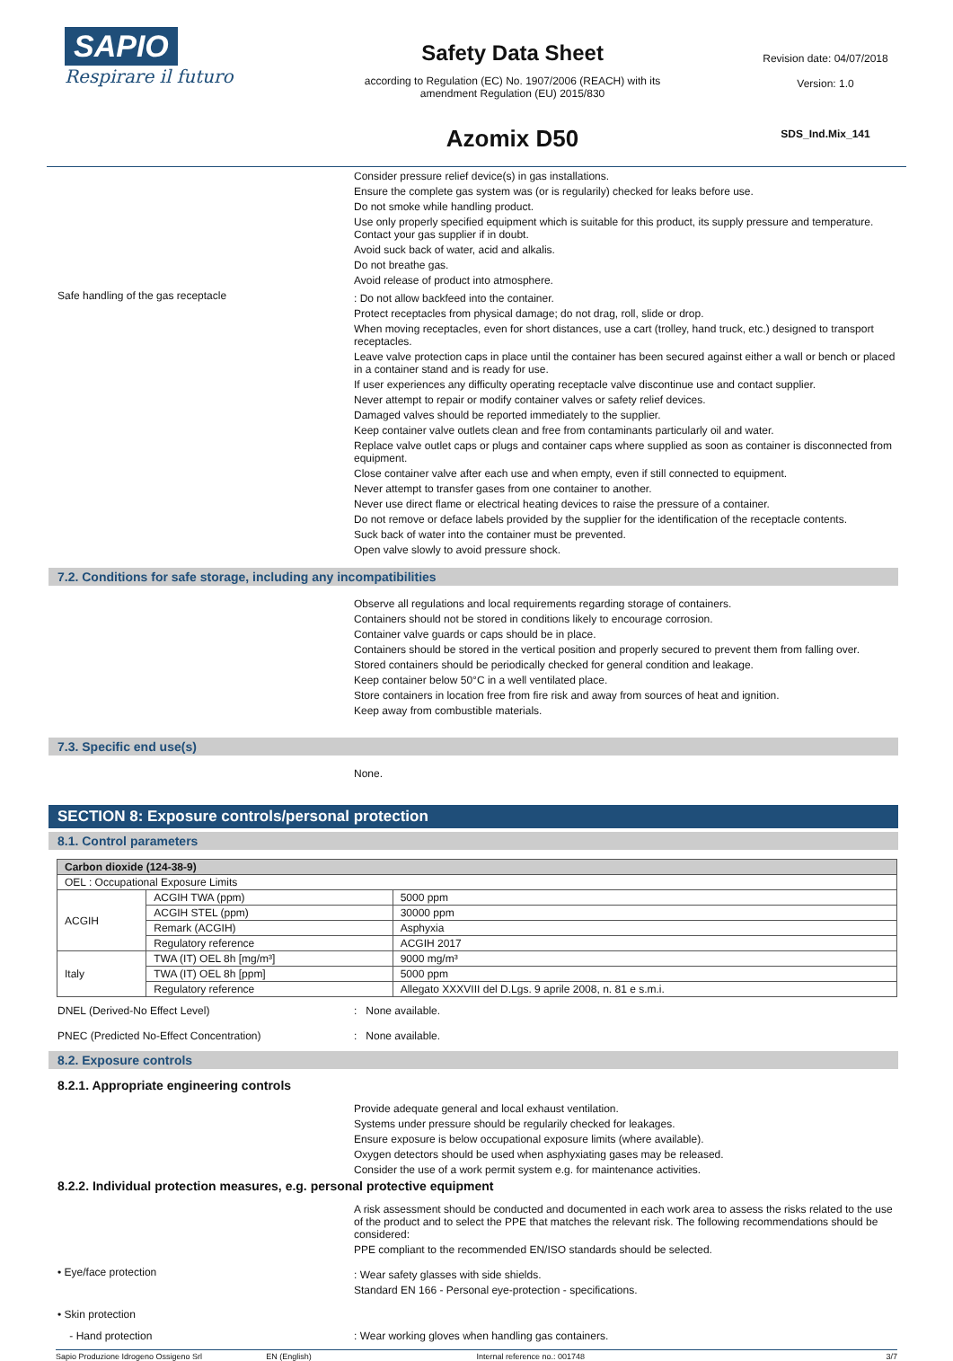SAPIO
Respirare il futuro
Safety Data Sheet
according to Regulation (EC) No. 1907/2006 (REACH) with its
amendment Regulation (EU) 2015/830
Azomix D50
Revision date: 04/07/2018
Version: 1.0
SDS_Ind.Mix_141
Consider pressure relief device(s) in gas installations.
Ensure the complete gas system was (or is regularily) checked for leaks before use.
Do not smoke while handling product.
Use only properly specified equipment which is suitable for this product, its supply pressure and temperature. Contact your gas supplier if in doubt.
Avoid suck back of water, acid and alkalis.
Do not breathe gas.
Avoid release of product into atmosphere.
Safe handling of the gas receptacle
: Do not allow backfeed into the container.
Protect receptacles from physical damage; do not drag, roll, slide or drop.
When moving receptacles, even for short distances, use a cart (trolley, hand truck, etc.) designed to transport receptacles.
Leave valve protection caps in place until the container has been secured against either a wall or bench or placed in a container stand and is ready for use.
If user experiences any difficulty operating receptacle valve discontinue use and contact supplier.
Never attempt to repair or modify container valves or safety relief devices.
Damaged valves should be reported immediately to the supplier.
Keep container valve outlets clean and free from contaminants particularly oil and water.
Replace valve outlet caps or plugs and container caps where supplied as soon as container is disconnected from equipment.
Close container valve after each use and when empty, even if still connected to equipment.
Never attempt to transfer gases from one container to another.
Never use direct flame or electrical heating devices to raise the pressure of a container.
Do not remove or deface labels provided by the supplier for the identification of the receptacle contents.
Suck back of water into the container must be prevented.
Open valve slowly to avoid pressure shock.
7.2. Conditions for safe storage, including any incompatibilities
Observe all regulations and local requirements regarding storage of containers.
Containers should not be stored in conditions likely to encourage corrosion.
Container valve guards or caps should be in place.
Containers should be stored in the vertical position and properly secured to prevent them from falling over.
Stored containers should be periodically checked for general condition and leakage.
Keep container below 50°C in a well ventilated place.
Store containers in location free from fire risk and away from sources of heat and ignition.
Keep away from combustible materials.
7.3. Specific end use(s)
None.
SECTION 8: Exposure controls/personal protection
8.1. Control parameters
| Carbon dioxide (124-38-9) | | |
| OEL : Occupational Exposure Limits | | |
| ACGIH | ACGIH TWA (ppm) | 5000 ppm |
| | ACGIH STEL (ppm) | 30000 ppm |
| | Remark (ACGIH) | Asphyxia |
| | Regulatory reference | ACGIH 2017 |
| Italy | TWA (IT) OEL 8h [mg/m³] | 9000 mg/m³ |
| | TWA (IT) OEL 8h [ppm] | 5000 ppm |
| | Regulatory reference | Allegato XXXVIII del D.Lgs. 9 aprile 2008, n. 81 e s.m.i. |
DNEL (Derived-No Effect Level) : None available.
PNEC (Predicted No-Effect Concentration) : None available.
8.2. Exposure controls
8.2.1. Appropriate engineering controls
Provide adequate general and local exhaust ventilation.
Systems under pressure should be regularily checked for leakages.
Ensure exposure is below occupational exposure limits (where available).
Oxygen detectors should be used when asphyxiating gases may be released.
Consider the use of a work permit system e.g. for maintenance activities.
8.2.2. Individual protection measures, e.g. personal protective equipment
A risk assessment should be conducted and documented in each work area to assess the risks related to the use of the product and to select the PPE that matches the relevant risk. The following recommendations should be considered:
PPE compliant to the recommended EN/ISO standards should be selected.
• Eye/face protection
: Wear safety glasses with side shields.
Standard EN 166 - Personal eye-protection - specifications.
• Skin protection
- Hand protection : Wear working gloves when handling gas containers.
Sapio Produzione Idrogeno Ossigeno Srl EN (English) Internal reference no.: 001748 3/7